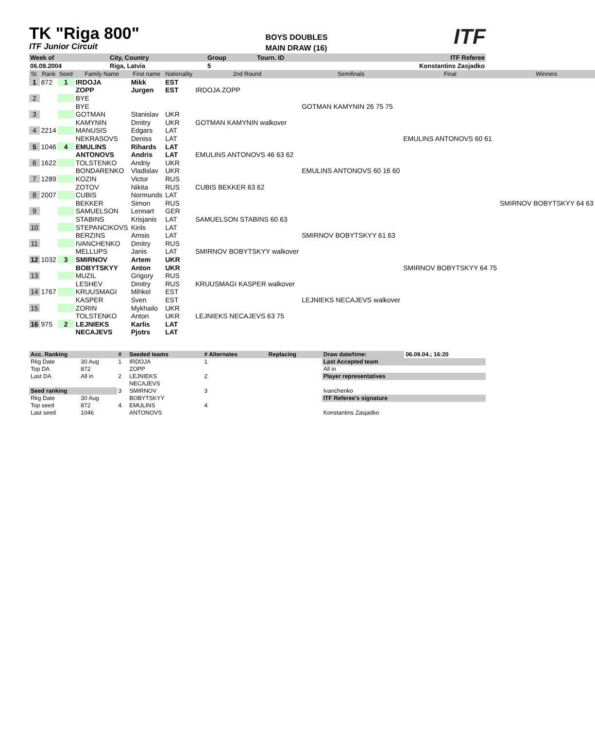TK "Riga 800"
ITF Junior Circuit
BOYS DOUBLES
MAIN DRAW (16)
ITF
| Week of | City, Country | Group | Tourn. ID | ITF Referee |
| 06.09.2004 | Riga, Latvia | 5 | | Konstantins Zasjadko |
| St. | Rank | Seed | Family Name | First name | Nationality | 2nd Round | Semifinals | Final | Winners |
| 1 | 872 | 1 | IRDOJA | Mikk | EST | | | | |
| | | | ZOPP | Jurgen | EST | IRDOJA ZOPP | | | |
| 2 | | | BYE | | | | | | |
| | | | BYE | | | | GOTMAN KAMYNIN 26 75 75 | | |
| 3 | | | GOTMAN | Stanislav | UKR | | | | |
| | | | KAMYNIN | Dmitry | UKR | GOTMAN KAMYNIN walkover | | | |
| 4 | 2214 | | MANUSIS | Edgars | LAT | | | | |
| | | | NEKRASOVS | Deniss | LAT | | | EMULINS ANTONOVS 60 61 | |
| 5 | 1046 | 4 | EMULINS | Rihards | LAT | | | | |
| | | | ANTONOVS | Andris | LAT | EMULINS ANTONOVS 46 63 62 | | | |
| 6 | 1622 | | TOLSTENKO | Andriy | UKR | | | | |
| | | | BONDARENKO | Vladislav | UKR | | EMULINS ANTONOVS 60 16 60 | | |
| 7 | 1289 | | KOZIN | Victor | RUS | | | | |
| | | | ZOTOV | Nikita | RUS | CUBIS BEKKER 63 62 | | | |
| 8 | 2007 | | CUBIS | Normunds | LAT | | | | |
| | | | BEKKER | Simon | RUS | | | | SMIRNOV BOBYTSKYY 64 63 |
| 9 | | | SAMUELSON | Lennart | GER | | | | |
| | | | STABINS | Krisjanis | LAT | SAMUELSON STABINS 60 63 | | | |
| 10 | | | STEPANCIKOVS | Kirils | LAT | | | | |
| | | | BERZINS | Amsis | LAT | | SMIRNOV BOBYTSKYY 61 63 | | |
| 11 | | | IVANCHENKO | Dmitry | RUS | | | | |
| | | | MELLUPS | Janis | LAT | SMIRNOV BOBYTSKYY walkover | | | |
| 12 | 1032 | 3 | SMIRNOV | Artem | UKR | | | | |
| | | | BOBYTSKYY | Anton | UKR | | | SMIRNOV BOBYTSKYY 64 75 | |
| 13 | | | MUZIL | Grigory | RUS | | | | |
| | | | LESHEV | Dmitry | RUS | KRUUSMAGI KASPER walkover | | | |
| 14 | 1767 | | KRUUSMAGI | Mihkel | EST | | | | |
| | | | KASPER | Sven | EST | | LEJNIEKS NECAJEVS walkover | | |
| 15 | | | ZORIN | Mykhailo | UKR | | | | |
| | | | TOLSTENKO | Anton | UKR | LEJNIEKS NECAJEVS 63 75 | | | |
| 16 | 975 | 2 | LEJNIEKS | Karlis | LAT | | | | |
| | | | NECAJEVS | Pjotrs | LAT | | | | |
| Acc. Ranking | | # | Seeded teams | # Alternates | Replacing | Draw date/time: | 06.09.04.; 16:20 |
| Rkg Date | 30 Aug | 1 | IRDOJA | 1 | | Last Accepted team | |
| Top DA | 872 | | ZOPP | | | All in | |
| Last DA | All in | 2 | LEJNIEKS | 2 | | Player representatives | |
| | | | NECAJEVS | | | | |
| Seed ranking | | 3 | SMIRNOV | 3 | | Ivanchenko | |
| Rkg Date | 30 Aug | | BOBYTSKYY | | | ITF Referee's signature | |
| Top seed | 872 | 4 | EMULINS | 4 | | | |
| Last seed | 1046 | | ANTONOVS | | | Konstantins Zasjadko | |